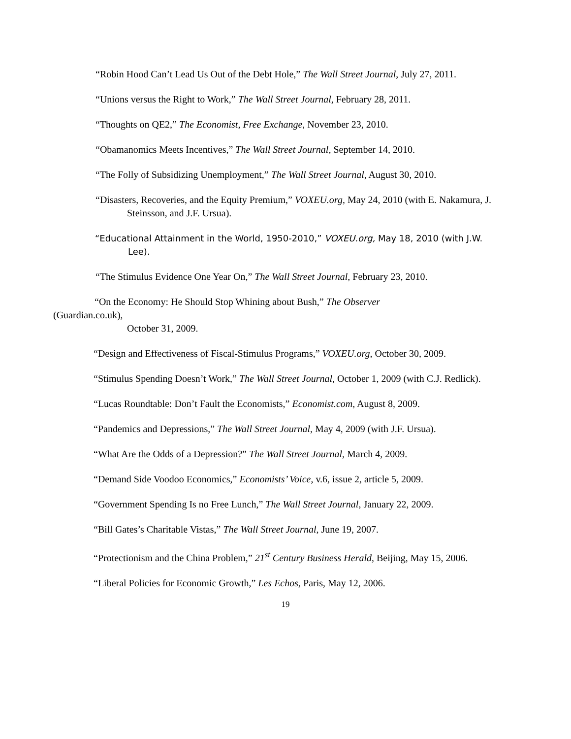“Robin Hood Can’t Lead Us Out of the Debt Hole,” The Wall Street Journal, July 27, 2011.
“Unions versus the Right to Work,” The Wall Street Journal, February 28, 2011.
“Thoughts on QE2,” The Economist, Free Exchange, November 23, 2010.
“Obamanomics Meets Incentives,” The Wall Street Journal, September 14, 2010.
“The Folly of Subsidizing Unemployment,” The Wall Street Journal, August 30, 2010.
“Disasters, Recoveries, and the Equity Premium,” VOXEU.org, May 24, 2010 (with E. Nakamura, J. Steinsson, and J.F. Ursua).
“Educational Attainment in the World, 1950-2010,” VOXEU.org, May 18, 2010 (with J.W. Lee).
“The Stimulus Evidence One Year On,” The Wall Street Journal, February 23, 2010.
“On the Economy: He Should Stop Whining about Bush,” The Observer
(Guardian.co.uk),
October 31, 2009.
“Design and Effectiveness of Fiscal-Stimulus Programs,” VOXEU.org, October 30, 2009.
“Stimulus Spending Doesn’t Work,” The Wall Street Journal, October 1, 2009 (with C.J. Redlick).
“Lucas Roundtable: Don’t Fault the Economists,” Economist.com, August 8, 2009.
“Pandemics and Depressions,” The Wall Street Journal, May 4, 2009 (with J.F. Ursua).
“What Are the Odds of a Depression?” The Wall Street Journal, March 4, 2009.
“Demand Side Voodoo Economics,” Economists’ Voice, v.6, issue 2, article 5, 2009.
“Government Spending Is no Free Lunch,” The Wall Street Journal, January 22, 2009.
“Bill Gates’s Charitable Vistas,” The Wall Street Journal, June 19, 2007.
“Protectionism and the China Problem,” 21<sup>st</sup> Century Business Herald, Beijing, May 15, 2006.
“Liberal Policies for Economic Growth,” Les Echos, Paris, May 12, 2006.
19